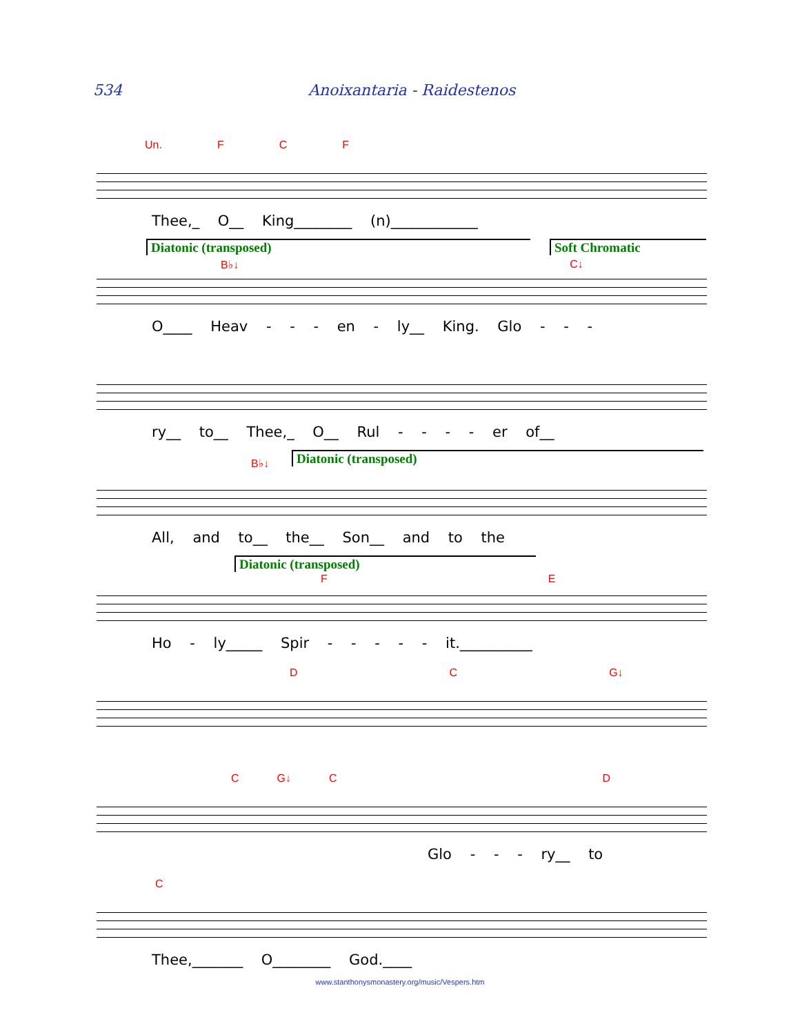534 Anoixantaria - Raidestenos
Un. F C F
Thee,_ O__ King________ (n)____________
Diatonic (transposed) Soft Chromatic
B♭↓ C↓
O____ Heav - - - en - ly__ King. Glo - - -
ry__ to__ Thee,_ O__ Rul - - - - er of__
Diatonic (transposed)
B♭↓
All, and to__ the__ Son__ and to the
Diatonic (transposed)
F E
Ho - ly_____ Spir - - - - - it.__________
D C G↓
C G↓ C D
Glo - - - ry__ to
C
Thee,_______ O________ God.____
www.stanthonysmonastery.org/music/Vespers.htm